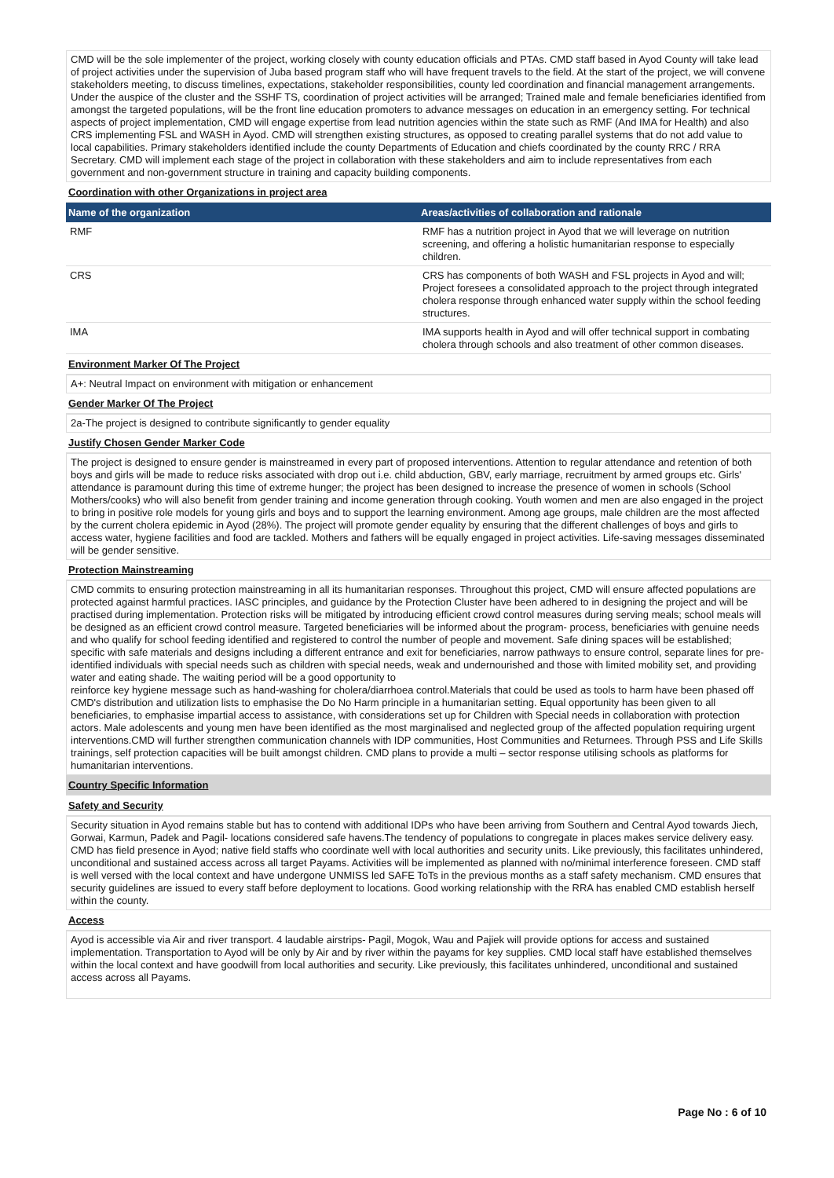CMD will be the sole implementer of the project, working closely with county education officials and PTAs. CMD staff based in Ayod County will take lead of project activities under the supervision of Juba based program staff who will have frequent travels to the field. At the start of the project, we will convene stakeholders meeting, to discuss timelines, expectations, stakeholder responsibilities, county led coordination and financial management arrangements. Under the auspice of the cluster and the SSHF TS, coordination of project activities will be arranged; Trained male and female beneficiaries identified from amongst the targeted populations, will be the front line education promoters to advance messages on education in an emergency setting. For technical aspects of project implementation, CMD will engage expertise from lead nutrition agencies within the state such as RMF (And IMA for Health) and also CRS implementing FSL and WASH in Ayod. CMD will strengthen existing structures, as opposed to creating parallel systems that do not add value to local capabilities. Primary stakeholders identified include the county Departments of Education and chiefs coordinated by the county RRC / RRA Secretary. CMD will implement each stage of the project in collaboration with these stakeholders and aim to include representatives from each government and non-government structure in training and capacity building components.
Coordination with other Organizations in project area
| Name of the organization | Areas/activities of collaboration and rationale |
| --- | --- |
| RMF | RMF has a nutrition project in Ayod that we will leverage on nutrition screening, and offering a holistic humanitarian response to especially children. |
| CRS | CRS has components of both WASH and FSL projects in Ayod and will; Project foresees a consolidated approach to the project through integrated cholera response through enhanced water supply within the school feeding structures. |
| IMA | IMA supports health in Ayod and will offer technical support in combating cholera through schools and also treatment of other common diseases. |
Environment Marker Of The Project
A+: Neutral Impact on environment with mitigation or enhancement
Gender Marker Of The Project
2a-The project is designed to contribute significantly to gender equality
Justify Chosen Gender Marker Code
The project is designed to ensure gender is mainstreamed in every part of proposed interventions. Attention to regular attendance and retention of both boys and girls will be made to reduce risks associated with drop out i.e. child abduction, GBV, early marriage, recruitment by armed groups etc. Girls' attendance is paramount during this time of extreme hunger; the project has been designed to increase the presence of women in schools (School Mothers/cooks) who will also benefit from gender training and income generation through cooking. Youth women and men are also engaged in the project to bring in positive role models for young girls and boys and to support the learning environment. Among age groups, male children are the most affected by the current cholera epidemic in Ayod (28%). The project will promote gender equality by ensuring that the different challenges of boys and girls to access water, hygiene facilities and food are tackled. Mothers and fathers will be equally engaged in project activities. Life-saving messages disseminated will be gender sensitive.
Protection Mainstreaming
CMD commits to ensuring protection mainstreaming in all its humanitarian responses. Throughout this project, CMD will ensure affected populations are protected against harmful practices. IASC principles, and guidance by the Protection Cluster have been adhered to in designing the project and will be practised during implementation. Protection risks will be mitigated by introducing efficient crowd control measures during serving meals; school meals will be designed as an efficient crowd control measure. Targeted beneficiaries will be informed about the program- process, beneficiaries with genuine needs and who qualify for school feeding identified and registered to control the number of people and movement. Safe dining spaces will be established; specific with safe materials and designs including a different entrance and exit for beneficiaries, narrow pathways to ensure control, separate lines for pre-identified individuals with special needs such as children with special needs, weak and undernourished and those with limited mobility set, and providing water and eating shade. The waiting period will be a good opportunity to
reinforce key hygiene message such as hand-washing for cholera/diarrhoea control.Materials that could be used as tools to harm have been phased off CMD's distribution and utilization lists to emphasise the Do No Harm principle in a humanitarian setting. Equal opportunity has been given to all beneficiaries, to emphasise impartial access to assistance, with considerations set up for Children with Special needs in collaboration with protection actors. Male adolescents and young men have been identified as the most marginalised and neglected group of the affected population requiring urgent interventions.CMD will further strengthen communication channels with IDP communities, Host Communities and Returnees. Through PSS and Life Skills trainings, self protection capacities will be built amongst children. CMD plans to provide a multi – sector response utilising schools as platforms for humanitarian interventions.
Country Specific Information
Safety and Security
Security situation in Ayod remains stable but has to contend with additional IDPs who have been arriving from Southern and Central Ayod towards Jiech, Gorwai, Karmun, Padek and Pagil- locations considered safe havens.The tendency of populations to congregate in places makes service delivery easy. CMD has field presence in Ayod; native field staffs who coordinate well with local authorities and security units. Like previously, this facilitates unhindered, unconditional and sustained access across all target Payams. Activities will be implemented as planned with no/minimal interference foreseen. CMD staff is well versed with the local context and have undergone UNMISS led SAFE ToTs in the previous months as a staff safety mechanism. CMD ensures that security guidelines are issued to every staff before deployment to locations. Good working relationship with the RRA has enabled CMD establish herself within the county.
Access
Ayod is accessible via Air and river transport. 4 laudable airstrips- Pagil, Mogok, Wau and Pajiek will provide options for access and sustained implementation. Transportation to Ayod will be only by Air and by river within the payams for key supplies. CMD local staff have established themselves within the local context and have goodwill from local authorities and security. Like previously, this facilitates unhindered, unconditional and sustained access across all Payams.
Page No : 6 of 10